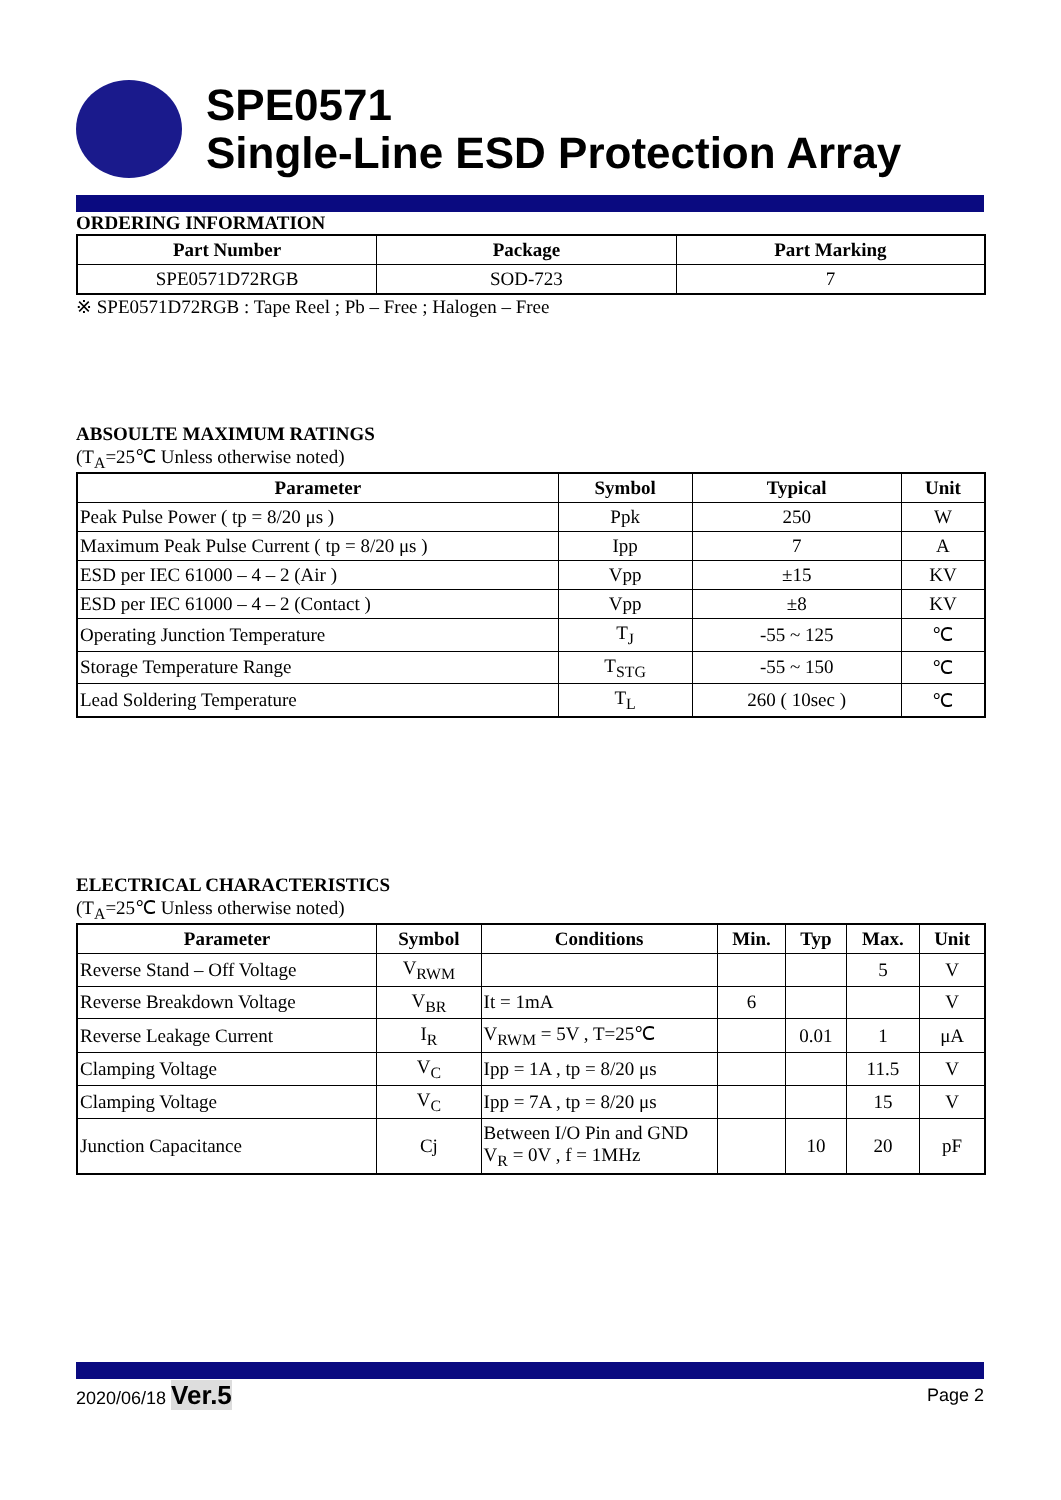SPE0571
Single-Line ESD Protection Array
ORDERING INFORMATION
| Part Number | Package | Part Marking |
| --- | --- | --- |
| SPE0571D72RGB | SOD-723 | 7 |
※ SPE0571D72RGB : Tape Reel ; Pb – Free ; Halogen – Free
ABSOULTE MAXIMUM RATINGS
(T<sub>A</sub>=25℃ Unless otherwise noted)
| Parameter | Symbol | Typical | Unit |
| --- | --- | --- | --- |
| Peak Pulse Power ( tp = 8/20 μs ) | Ppk | 250 | W |
| Maximum Peak Pulse Current ( tp = 8/20 μs ) | Ipp | 7 | A |
| ESD per IEC 61000 – 4 – 2 (Air ) | Vpp | ±15 | KV |
| ESD per IEC 61000 – 4 – 2 (Contact ) | Vpp | ±8 | KV |
| Operating Junction Temperature | T<sub>J</sub> | -55 ~ 125 | ℃ |
| Storage Temperature Range | T<sub>STG</sub> | -55 ~ 150 | ℃ |
| Lead Soldering Temperature | T<sub>L</sub> | 260 ( 10sec ) | ℃ |
ELECTRICAL CHARACTERISTICS
(T<sub>A</sub>=25℃ Unless otherwise noted)
| Parameter | Symbol | Conditions | Min. | Typ | Max. | Unit |
| --- | --- | --- | --- | --- | --- | --- |
| Reverse Stand – Off Voltage | V<sub>RWM</sub> | | | | 5 | V |
| Reverse Breakdown Voltage | V<sub>BR</sub> | It = 1mA | 6 | | | V |
| Reverse Leakage Current | I<sub>R</sub> | V<sub>RWM</sub> = 5V , T=25℃ | | 0.01 | 1 | μA |
| Clamping Voltage | V<sub>C</sub> | Ipp = 1A , tp = 8/20 μs | | | 11.5 | V |
| Clamping Voltage | V<sub>C</sub> | Ipp = 7A , tp = 8/20 μs | | | 15 | V |
| Junction Capacitance | Cj | Between I/O Pin and GND V<sub>R</sub> = 0V , f = 1MHz | | 10 | 20 | pF |
2020/06/18 Ver.5
Page 2